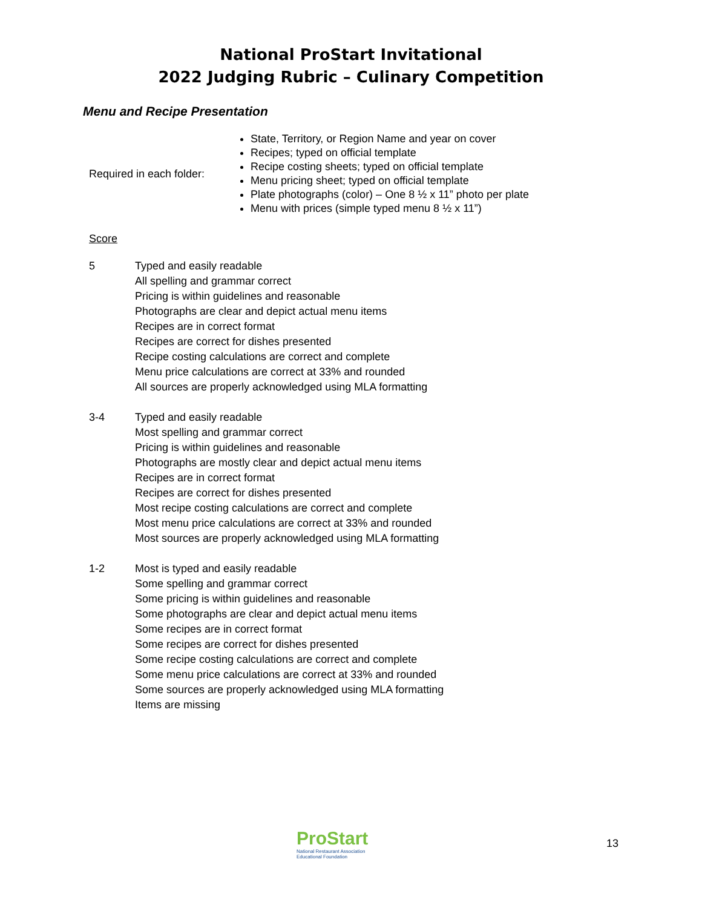National ProStart Invitational
2022 Judging Rubric – Culinary Competition
Menu and Recipe Presentation
Required in each folder:
State, Territory, or Region Name and year on cover
Recipes; typed on official template
Recipe costing sheets; typed on official template
Menu pricing sheet; typed on official template
Plate photographs (color) – One 8 ½ x 11” photo per plate
Menu with prices (simple typed menu 8 ½ x 11”)
Score
5 Typed and easily readable
All spelling and grammar correct
Pricing is within guidelines and reasonable
Photographs are clear and depict actual menu items
Recipes are in correct format
Recipes are correct for dishes presented
Recipe costing calculations are correct and complete
Menu price calculations are correct at 33% and rounded
All sources are properly acknowledged using MLA formatting
3-4 Typed and easily readable
Most spelling and grammar correct
Pricing is within guidelines and reasonable
Photographs are mostly clear and depict actual menu items
Recipes are in correct format
Recipes are correct for dishes presented
Most recipe costing calculations are correct and complete
Most menu price calculations are correct at 33% and rounded
Most sources are properly acknowledged using MLA formatting
1-2 Most is typed and easily readable
Some spelling and grammar correct
Some pricing is within guidelines and reasonable
Some photographs are clear and depict actual menu items
Some recipes are in correct format
Some recipes are correct for dishes presented
Some recipe costing calculations are correct and complete
Some menu price calculations are correct at 33% and rounded
Some sources are properly acknowledged using MLA formatting
Items are missing
ProStart
National Restaurant Association
Educational Foundation
13